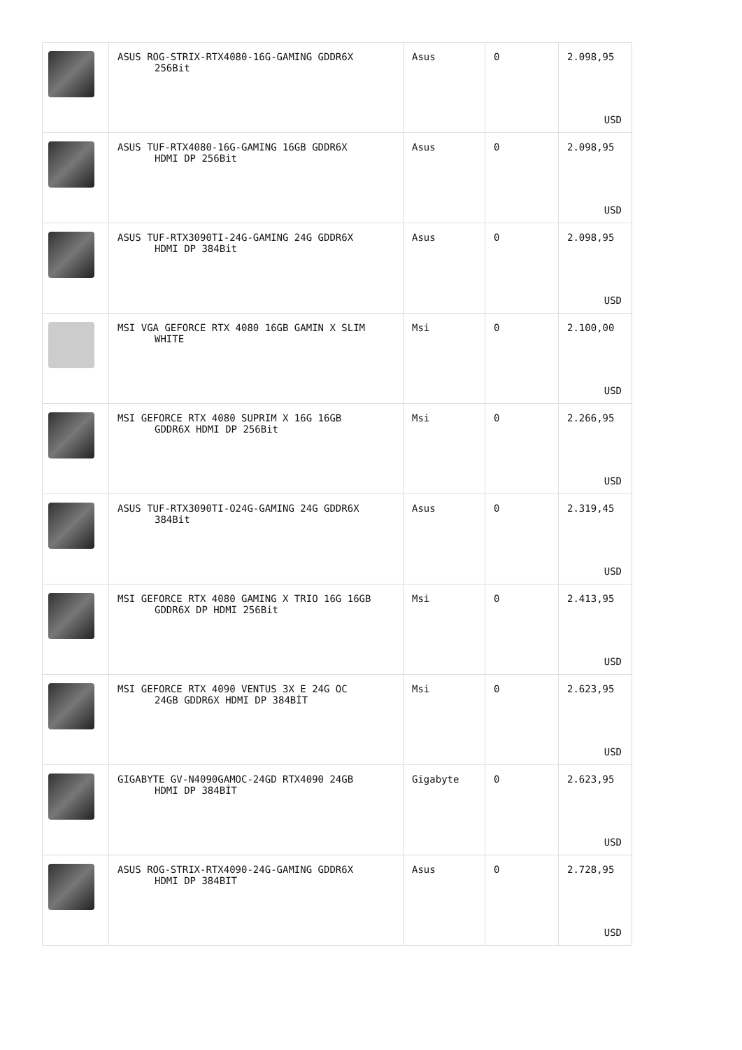| | ASUS ROG-STRIX-RTX4080-16G-GAMING GDDR6X 256Bit | Asus | 0 | 2.098,95 USD |
| | ASUS TUF-RTX4080-16G-GAMING 16GB GDDR6X HDMI DP 256Bit | Asus | 0 | 2.098,95 USD |
| | ASUS TUF-RTX3090TI-24G-GAMING 24G GDDR6X HDMI DP 384Bit | Asus | 0 | 2.098,95 USD |
| | MSI VGA GEFORCE RTX 4080 16GB GAMIN X SLIM WHITE | Msi | 0 | 2.100,00 USD |
| | MSI GEFORCE RTX 4080 SUPRIM X 16G 16GB GDDR6X HDMI DP 256Bit | Msi | 0 | 2.266,95 USD |
| | ASUS TUF-RTX3090TI-O24G-GAMING 24G GDDR6X 384Bit | Asus | 0 | 2.319,45 USD |
| | MSI GEFORCE RTX 4080 GAMING X TRIO 16G 16GB GDDR6X DP HDMI 256Bit | Msi | 0 | 2.413,95 USD |
| | MSI GEFORCE RTX 4090 VENTUS 3X E 24G OC 24GB GDDR6X HDMI DP 384BİT | Msi | 0 | 2.623,95 USD |
| | GIGABYTE GV-N4090GAMOC-24GD RTX4090 24GB HDMI DP 384BİT | Gigabyte | 0 | 2.623,95 USD |
| | ASUS ROG-STRIX-RTX4090-24G-GAMING GDDR6X HDMI DP 384BIT | Asus | 0 | 2.728,95 USD |